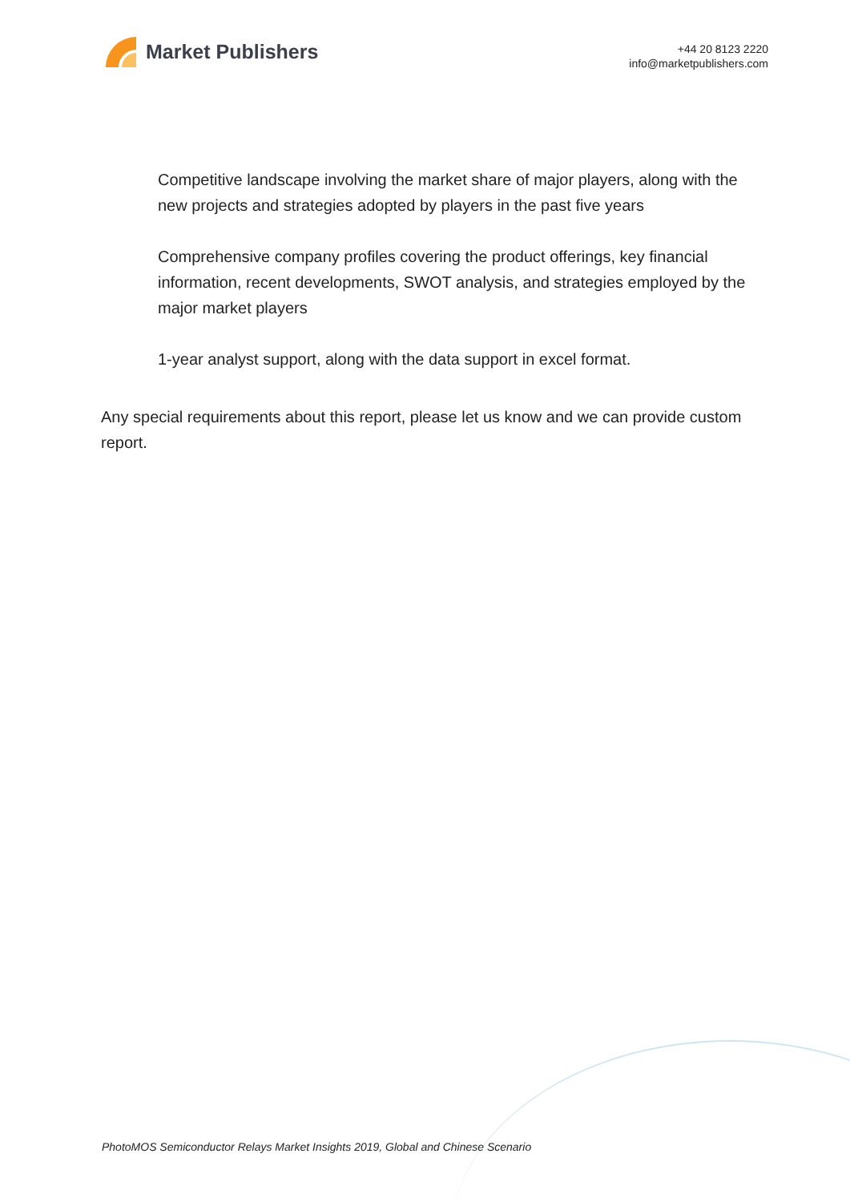Market Publishers
+44 20 8123 2220
info@marketpublishers.com
Competitive landscape involving the market share of major players, along with the new projects and strategies adopted by players in the past five years
Comprehensive company profiles covering the product offerings, key financial information, recent developments, SWOT analysis, and strategies employed by the major market players
1-year analyst support, along with the data support in excel format.
Any special requirements about this report, please let us know and we can provide custom report.
PhotoMOS Semiconductor Relays Market Insights 2019, Global and Chinese Scenario